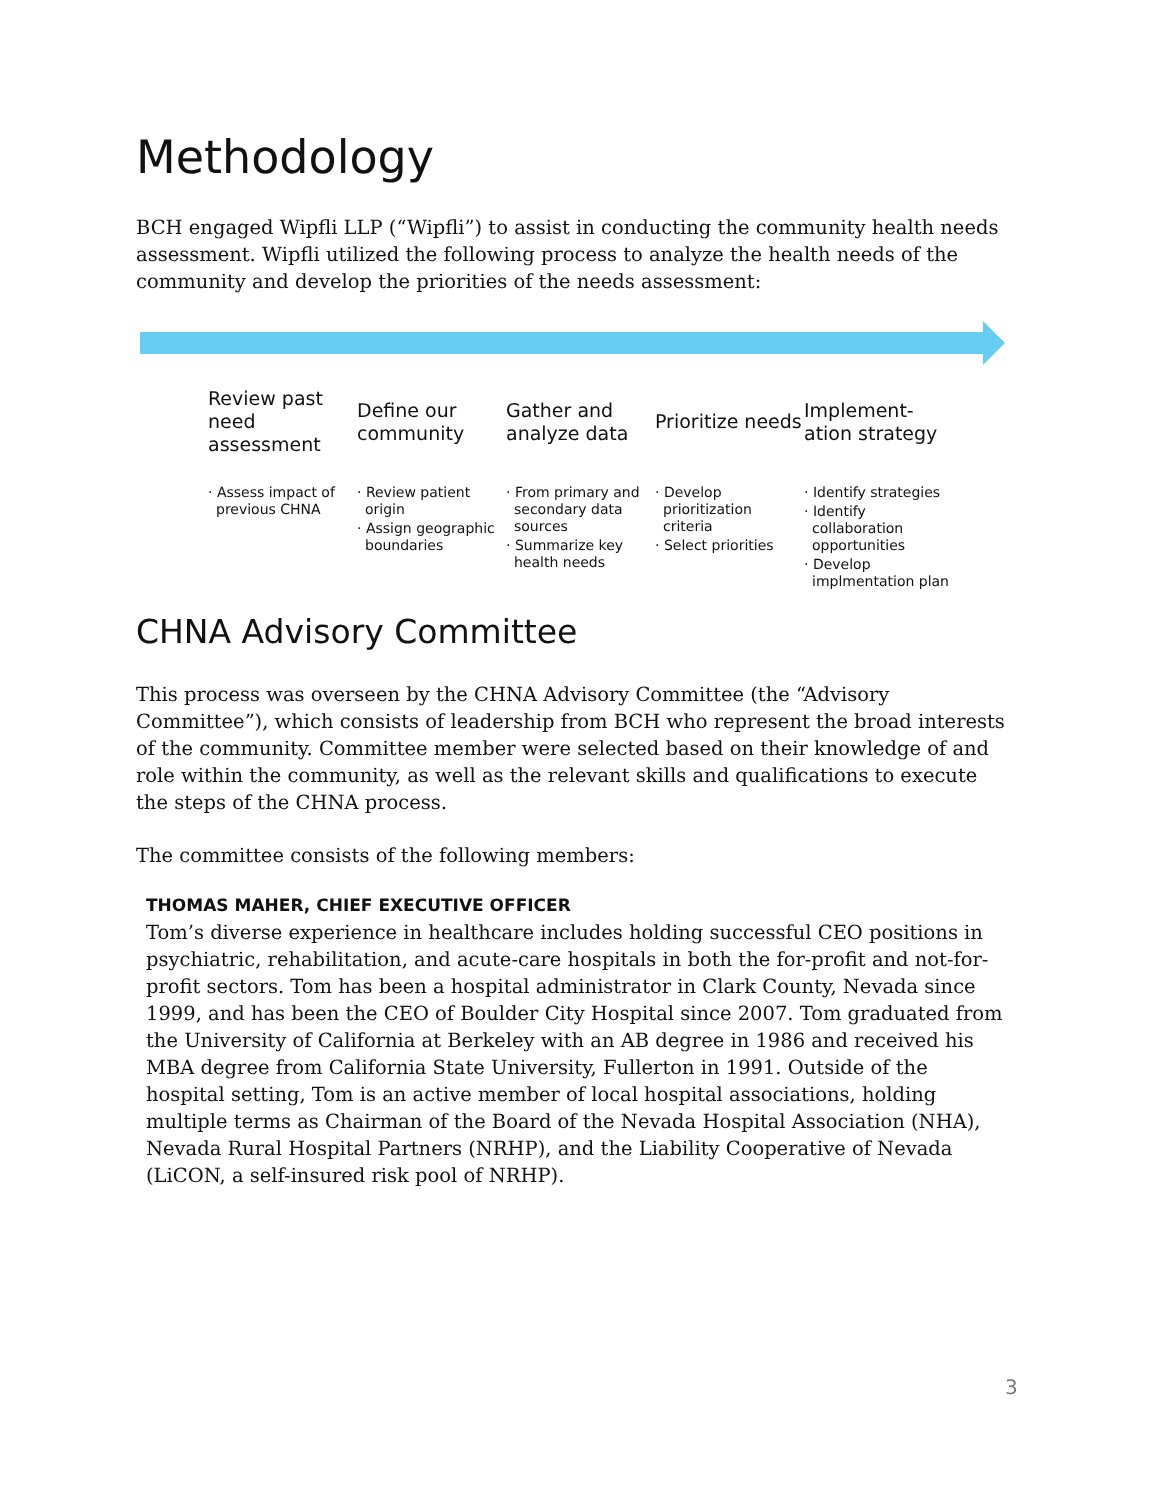Methodology
BCH engaged Wipfli LLP (“Wipfli”) to assist in conducting the community health needs assessment. Wipfli utilized the following process to analyze the health needs of the community and develop the priorities of the needs assessment:
Review past need assessment
· Assess impact of previous CHNA
Define our community
· Review patient origin
· Assign geographic boundaries
Gather and analyze data
· From primary and secondary data sources
· Summarize key health needs
Prioritize needs
· Develop prioritization criteria
· Select priorities
Implement-ation strategy
· Identify strategies
· Identify collaboration opportunities
· Develop implmentation plan
CHNA Advisory Committee
This process was overseen by the CHNA Advisory Committee (the “Advisory Committee”), which consists of leadership from BCH who represent the broad interests of the community. Committee member were selected based on their knowledge of and role within the community, as well as the relevant skills and qualifications to execute the steps of the CHNA process.
The committee consists of the following members:
THOMAS MAHER, CHIEF EXECUTIVE OFFICER
Tom’s diverse experience in healthcare includes holding successful CEO positions in psychiatric, rehabilitation, and acute-care hospitals in both the for-profit and not-for-profit sectors. Tom has been a hospital administrator in Clark County, Nevada since 1999, and has been the CEO of Boulder City Hospital since 2007. Tom graduated from the University of California at Berkeley with an AB degree in 1986 and received his MBA degree from California State University, Fullerton in 1991. Outside of the hospital setting, Tom is an active member of local hospital associations, holding multiple terms as Chairman of the Board of the Nevada Hospital Association (NHA), Nevada Rural Hospital Partners (NRHP), and the Liability Cooperative of Nevada (LiCON, a self-insured risk pool of NRHP).
3